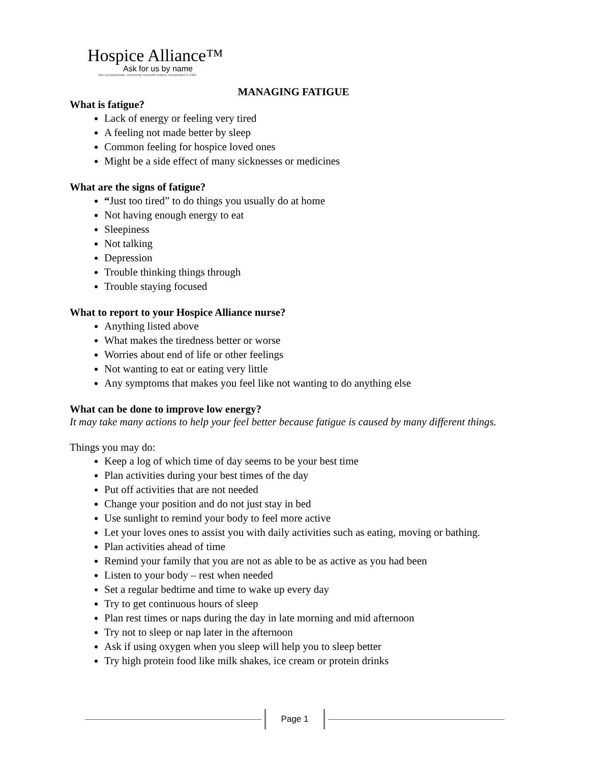Hospice Alliance™
Ask for us by name
Your compassionate, community non-profit hospice, incorporated in 1981.
MANAGING FATIGUE
What is fatigue?
Lack of energy or feeling very tired
A feeling not made better by sleep
Common feeling for hospice loved ones
Might be a side effect of many sicknesses or medicines
What are the signs of fatigue?
“Just too tired” to do things you usually do at home
Not having enough energy to eat
Sleepiness
Not talking
Depression
Trouble thinking things through
Trouble staying focused
What to report to your Hospice Alliance nurse?
Anything listed above
What makes the tiredness better or worse
Worries about end of life or other feelings
Not wanting to eat or eating very little
Any symptoms that makes you feel like not wanting to do anything else
What can be done to improve low energy?
It may take many actions to help your feel better because fatigue is caused by many different things.
Things you may do:
Keep a log of which time of day seems to be your best time
Plan activities during your best times of the day
Put off activities that are not needed
Change your position and do not just stay in bed
Use sunlight to remind your body to feel more active
Let your loves ones to assist you with daily activities such as eating, moving or bathing.
Plan activities ahead of time
Remind your family that you are not as able to be as active as you had been
Listen to your body – rest when needed
Set a regular bedtime and time to wake up every day
Try to get continuous hours of sleep
Plan rest times or naps during the day in late morning and mid afternoon
Try not to sleep or nap later in the afternoon
Ask if using oxygen when you sleep will help you to sleep better
Try high protein food like milk shakes, ice cream or protein drinks
Page 1